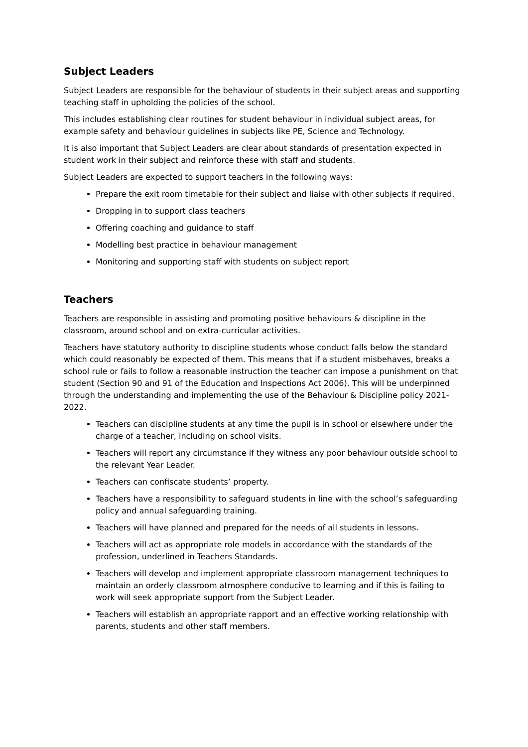Subject Leaders
Subject Leaders are responsible for the behaviour of students in their subject areas and supporting teaching staff in upholding the policies of the school.
This includes establishing clear routines for student behaviour in individual subject areas, for example safety and behaviour guidelines in subjects like PE, Science and Technology.
It is also important that Subject Leaders are clear about standards of presentation expected in student work in their subject and reinforce these with staff and students.
Subject Leaders are expected to support teachers in the following ways:
Prepare the exit room timetable for their subject and liaise with other subjects if required.
Dropping in to support class teachers
Offering coaching and guidance to staff
Modelling best practice in behaviour management
Monitoring and supporting staff with students on subject report
Teachers
Teachers are responsible in assisting and promoting positive behaviours & discipline in the classroom, around school and on extra-curricular activities.
Teachers have statutory authority to discipline students whose conduct falls below the standard which could reasonably be expected of them. This means that if a student misbehaves, breaks a school rule or fails to follow a reasonable instruction the teacher can impose a punishment on that student (Section 90 and 91 of the Education and Inspections Act 2006). This will be underpinned through the understanding and implementing the use of the Behaviour & Discipline policy 2021-2022.
Teachers can discipline students at any time the pupil is in school or elsewhere under the charge of a teacher, including on school visits.
Teachers will report any circumstance if they witness any poor behaviour outside school to the relevant Year Leader.
Teachers can confiscate students’ property.
Teachers have a responsibility to safeguard students in line with the school’s safeguarding policy and annual safeguarding training.
Teachers will have planned and prepared for the needs of all students in lessons.
Teachers will act as appropriate role models in accordance with the standards of the profession, underlined in Teachers Standards.
Teachers will develop and implement appropriate classroom management techniques to maintain an orderly classroom atmosphere conducive to learning and if this is failing to work will seek appropriate support from the Subject Leader.
Teachers will establish an appropriate rapport and an effective working relationship with parents, students and other staff members.